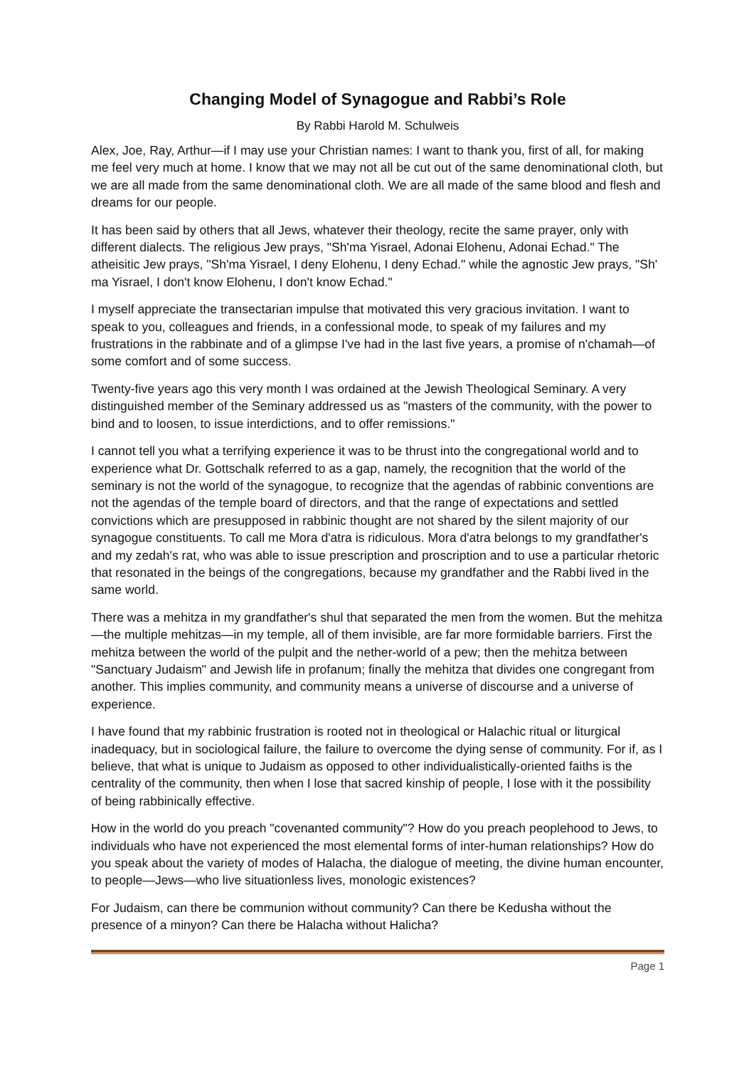Changing Model of Synagogue and Rabbi’s Role
By Rabbi Harold M. Schulweis
Alex, Joe, Ray, Arthur—if I may use your Christian names: I want to thank you, first of all, for making me feel very much at home. I know that we may not all be cut out of the same denominational cloth, but we are all made from the same denominational cloth. We are all made of the same blood and flesh and dreams for our people.
It has been said by others that all Jews, whatever their theology, recite the same prayer, only with different dialects. The religious Jew prays, "Sh'ma Yisrael, Adonai Elohenu, Adonai Echad." The atheisitic Jew prays, "Sh'ma Yisrael, I deny Elohenu, I deny Echad." while the agnostic Jew prays, "Sh' ma Yisrael, I don't know Elohenu, I don't know Echad."
I myself appreciate the transectarian impulse that motivated this very gracious invitation. I want to speak to you, colleagues and friends, in a confessional mode, to speak of my failures and my frustrations in the rabbinate and of a glimpse I've had in the last five years, a promise of n'chamah—of some comfort and of some success.
Twenty-five years ago this very month I was ordained at the Jewish Theological Seminary. A very distinguished member of the Seminary addressed us as "masters of the community, with the power to bind and to loosen, to issue interdictions, and to offer remissions."
I cannot tell you what a terrifying experience it was to be thrust into the congregational world and to experience what Dr. Gottschalk referred to as a gap, namely, the recognition that the world of the seminary is not the world of the synagogue, to recognize that the agendas of rabbinic conventions are not the agendas of the temple board of directors, and that the range of expectations and settled convictions which are presupposed in rabbinic thought are not shared by the silent majority of our synagogue constituents. To call me Mora d'atra is ridiculous. Mora d'atra belongs to my grandfather's and my zedah's rat, who was able to issue prescription and proscription and to use a particular rhetoric that resonated in the beings of the congregations, because my grandfather and the Rabbi lived in the same world.
There was a mehitza in my grandfather's shul that separated the men from the women. But the mehitza—the multiple mehitzas—in my temple, all of them invisible, are far more formidable barriers. First the mehitza between the world of the pulpit and the nether-world of a pew; then the mehitza between "Sanctuary Judaism" and Jewish life in profanum; finally the mehitza that divides one congregant from another. This implies community, and community means a universe of discourse and a universe of experience.
I have found that my rabbinic frustration is rooted not in theological or Halachic ritual or liturgical inadequacy, but in sociological failure, the failure to overcome the dying sense of community. For if, as I believe, that what is unique to Judaism as opposed to other individualistically-oriented faiths is the centrality of the community, then when I lose that sacred kinship of people, I lose with it the possibility of being rabbinically effective.
How in the world do you preach "covenanted community"? How do you preach peoplehood to Jews, to individuals who have not experienced the most elemental forms of inter-human relationships? How do you speak about the variety of modes of Halacha, the dialogue of meeting, the divine human encounter, to people—Jews—who live situationless lives, monologic existences?
For Judaism, can there be communion without community? Can there be Kedusha without the presence of a minyon? Can there be Halacha without Halicha?
Page 1